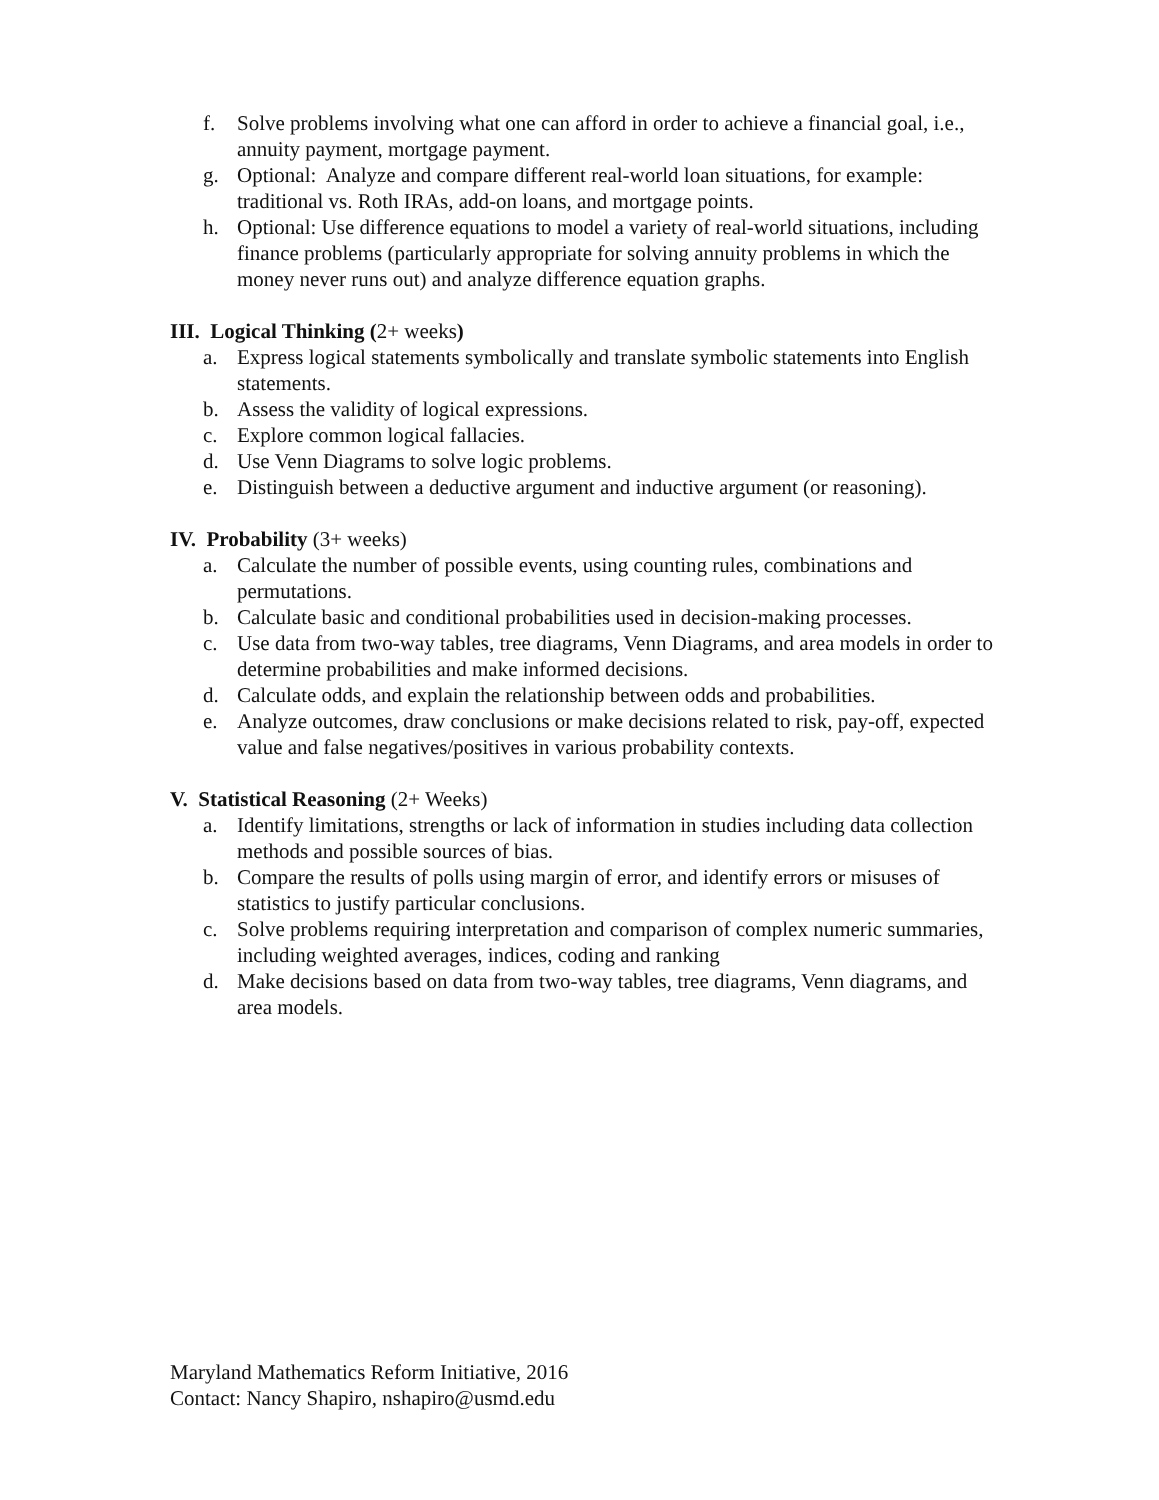f. Solve problems involving what one can afford in order to achieve a financial goal, i.e., annuity payment, mortgage payment.
g. Optional: Analyze and compare different real-world loan situations, for example: traditional vs. Roth IRAs, add-on loans, and mortgage points.
h. Optional: Use difference equations to model a variety of real-world situations, including finance problems (particularly appropriate for solving annuity problems in which the money never runs out) and analyze difference equation graphs.
III. Logical Thinking (2+ weeks)
a. Express logical statements symbolically and translate symbolic statements into English statements.
b. Assess the validity of logical expressions.
c. Explore common logical fallacies.
d. Use Venn Diagrams to solve logic problems.
e. Distinguish between a deductive argument and inductive argument (or reasoning).
IV. Probability (3+ weeks)
a. Calculate the number of possible events, using counting rules, combinations and permutations.
b. Calculate basic and conditional probabilities used in decision-making processes.
c. Use data from two-way tables, tree diagrams, Venn Diagrams, and area models in order to determine probabilities and make informed decisions.
d. Calculate odds, and explain the relationship between odds and probabilities.
e. Analyze outcomes, draw conclusions or make decisions related to risk, pay-off, expected value and false negatives/positives in various probability contexts.
V. Statistical Reasoning (2+ Weeks)
a. Identify limitations, strengths or lack of information in studies including data collection methods and possible sources of bias.
b. Compare the results of polls using margin of error, and identify errors or misuses of statistics to justify particular conclusions.
c. Solve problems requiring interpretation and comparison of complex numeric summaries, including weighted averages, indices, coding and ranking
d. Make decisions based on data from two-way tables, tree diagrams, Venn diagrams, and area models.
Maryland Mathematics Reform Initiative, 2016
Contact: Nancy Shapiro, nshapiro@usmd.edu